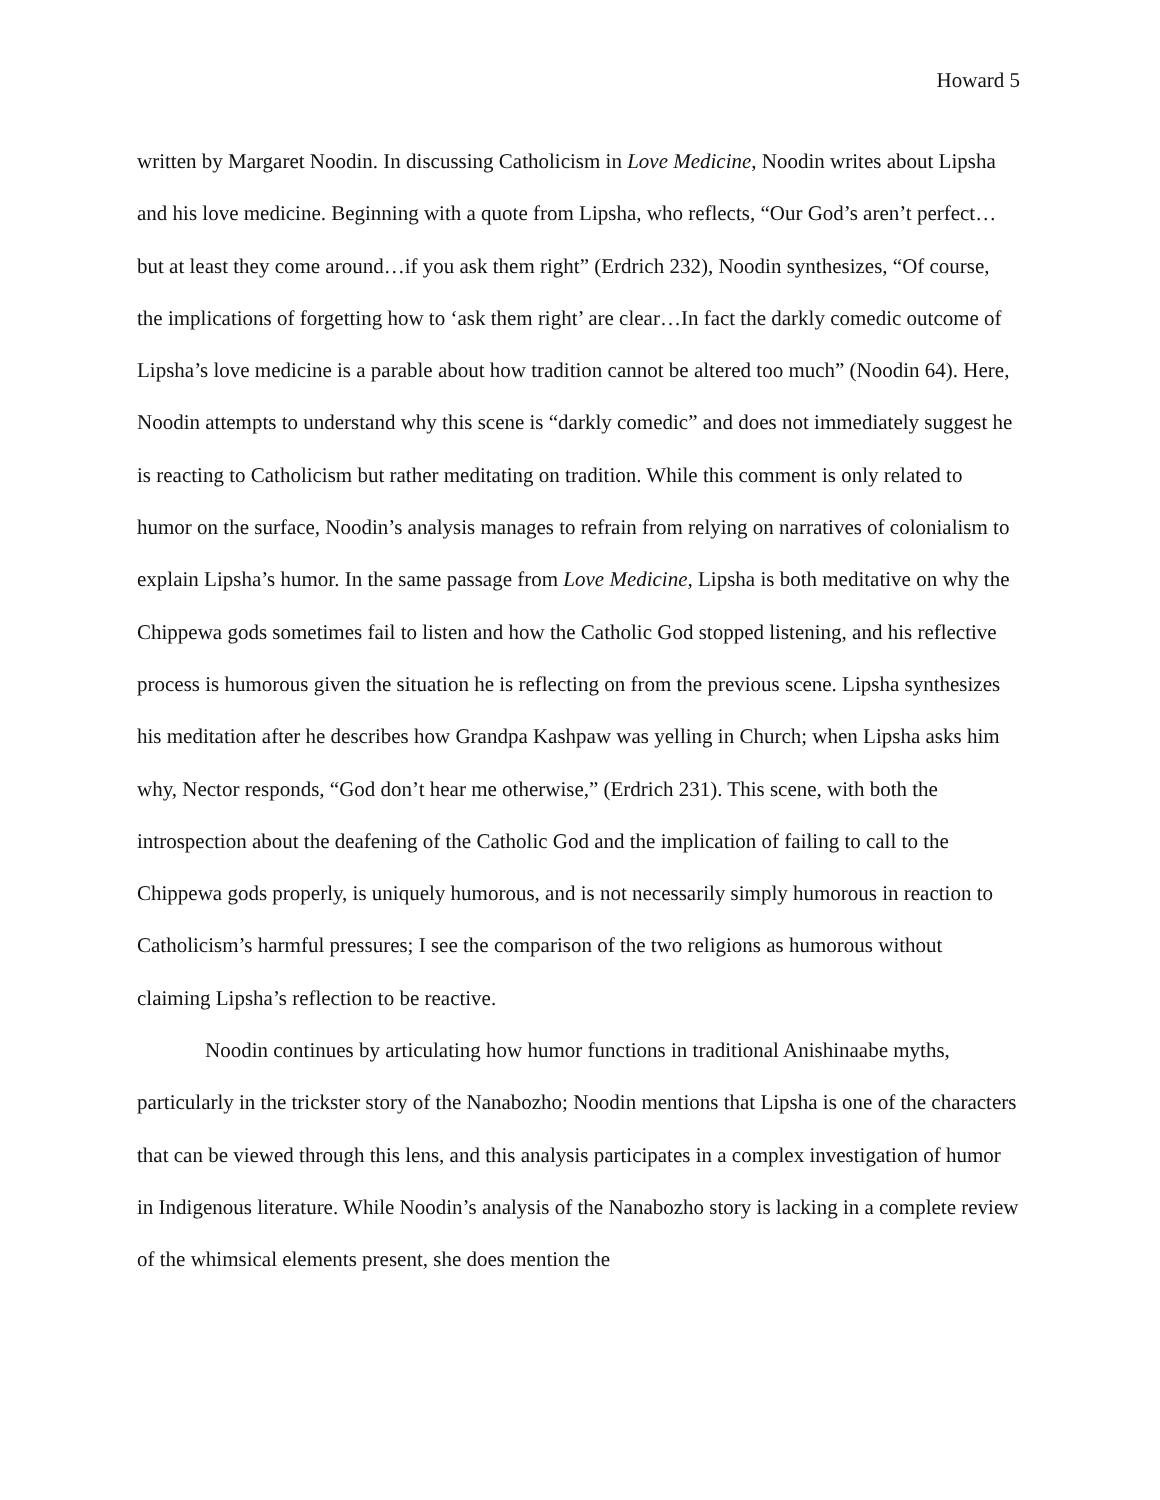Howard 5
written by Margaret Noodin. In discussing Catholicism in Love Medicine, Noodin writes about Lipsha and his love medicine. Beginning with a quote from Lipsha, who reflects, “Our God’s aren’t perfect…but at least they come around…if you ask them right” (Erdrich 232), Noodin synthesizes, “Of course, the implications of forgetting how to ‘ask them right’ are clear…In fact the darkly comedic outcome of Lipsha’s love medicine is a parable about how tradition cannot be altered too much” (Noodin 64). Here, Noodin attempts to understand why this scene is “darkly comedic” and does not immediately suggest he is reacting to Catholicism but rather meditating on tradition. While this comment is only related to humor on the surface, Noodin’s analysis manages to refrain from relying on narratives of colonialism to explain Lipsha’s humor. In the same passage from Love Medicine, Lipsha is both meditative on why the Chippewa gods sometimes fail to listen and how the Catholic God stopped listening, and his reflective process is humorous given the situation he is reflecting on from the previous scene. Lipsha synthesizes his meditation after he describes how Grandpa Kashpaw was yelling in Church; when Lipsha asks him why, Nector responds, “God don’t hear me otherwise,” (Erdrich 231). This scene, with both the introspection about the deafening of the Catholic God and the implication of failing to call to the Chippewa gods properly, is uniquely humorous, and is not necessarily simply humorous in reaction to Catholicism’s harmful pressures; I see the comparison of the two religions as humorous without claiming Lipsha’s reflection to be reactive.
Noodin continues by articulating how humor functions in traditional Anishinaabe myths, particularly in the trickster story of the Nanabozho; Noodin mentions that Lipsha is one of the characters that can be viewed through this lens, and this analysis participates in a complex investigation of humor in Indigenous literature. While Noodin’s analysis of the Nanabozho story is lacking in a complete review of the whimsical elements present, she does mention the